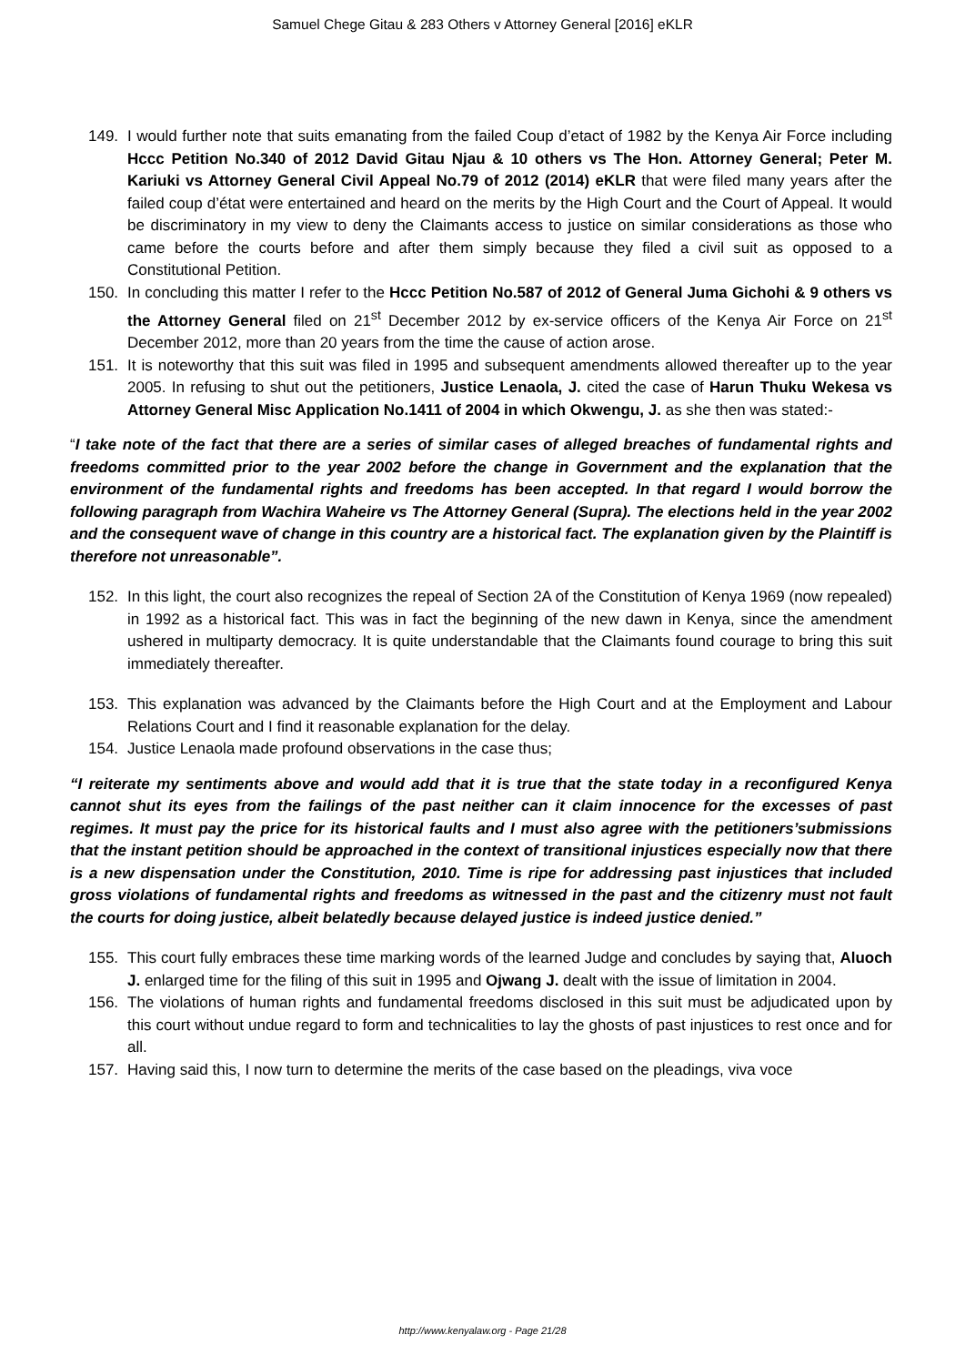Samuel Chege Gitau & 283 Others v Attorney General [2016] eKLR
149. I would further note that suits emanating from the failed Coup d’etact of 1982 by the Kenya Air Force including Hccc Petition No.340 of 2012 David Gitau Njau & 10 others vs The Hon. Attorney General; Peter M. Kariuki vs Attorney General Civil Appeal No.79 of 2012 (2014) eKLR that were filed many years after the failed coup d’état were entertained and heard on the merits by the High Court and the Court of Appeal. It would be discriminatory in my view to deny the Claimants access to justice on similar considerations as those who came before the courts before and after them simply because they filed a civil suit as opposed to a Constitutional Petition.
150. In concluding this matter I refer to the Hccc Petition No.587 of 2012 of General Juma Gichohi & 9 others vs the Attorney General filed on 21<sup>st</sup> December 2012 by ex-service officers of the Kenya Air Force on 21<sup>st</sup> December 2012, more than 20 years from the time the cause of action arose.
151. It is noteworthy that this suit was filed in 1995 and subsequent amendments allowed thereafter up to the year 2005. In refusing to shut out the petitioners, Justice Lenaola, J. cited the case of Harun Thuku Wekesa vs Attorney General Misc Application No.1411 of 2004 in which Okwengu, J. as she then was stated:-
“I take note of the fact that there are a series of similar cases of alleged breaches of fundamental rights and freedoms committed prior to the year 2002 before the change in Government and the explanation that the environment of the fundamental rights and freedoms has been accepted. In that regard I would borrow the following paragraph from Wachira Waheire vs The Attorney General (Supra). The elections held in the year 2002 and the consequent wave of change in this country are a historical fact. The explanation given by the Plaintiff is therefore not unreasonable”.
152. In this light, the court also recognizes the repeal of Section 2A of the Constitution of Kenya 1969 (now repealed) in 1992 as a historical fact. This was in fact the beginning of the new dawn in Kenya, since the amendment ushered in multiparty democracy. It is quite understandable that the Claimants found courage to bring this suit immediately thereafter.
153. This explanation was advanced by the Claimants before the High Court and at the Employment and Labour Relations Court and I find it reasonable explanation for the delay.
154. Justice Lenaola made profound observations in the case thus;
“I reiterate my sentiments above and would add that it is true that the state today in a reconfigured Kenya cannot shut its eyes from the failings of the past neither can it claim innocence for the excesses of past regimes. It must pay the price for its historical faults and I must also agree with the petitioners’submissions that the instant petition should be approached in the context of transitional injustices especially now that there is a new dispensation under the Constitution, 2010. Time is ripe for addressing past injustices that included gross violations of fundamental rights and freedoms as witnessed in the past and the citizenry must not fault the courts for doing justice, albeit belatedly because delayed justice is indeed justice denied.”
155. This court fully embraces these time marking words of the learned Judge and concludes by saying that, Aluoch J. enlarged time for the filing of this suit in 1995 and Ojwang J. dealt with the issue of limitation in 2004.
156. The violations of human rights and fundamental freedoms disclosed in this suit must be adjudicated upon by this court without undue regard to form and technicalities to lay the ghosts of past injustices to rest once and for all.
157. Having said this, I now turn to determine the merits of the case based on the pleadings, viva voce
http://www.kenyalaw.org - Page 21/28